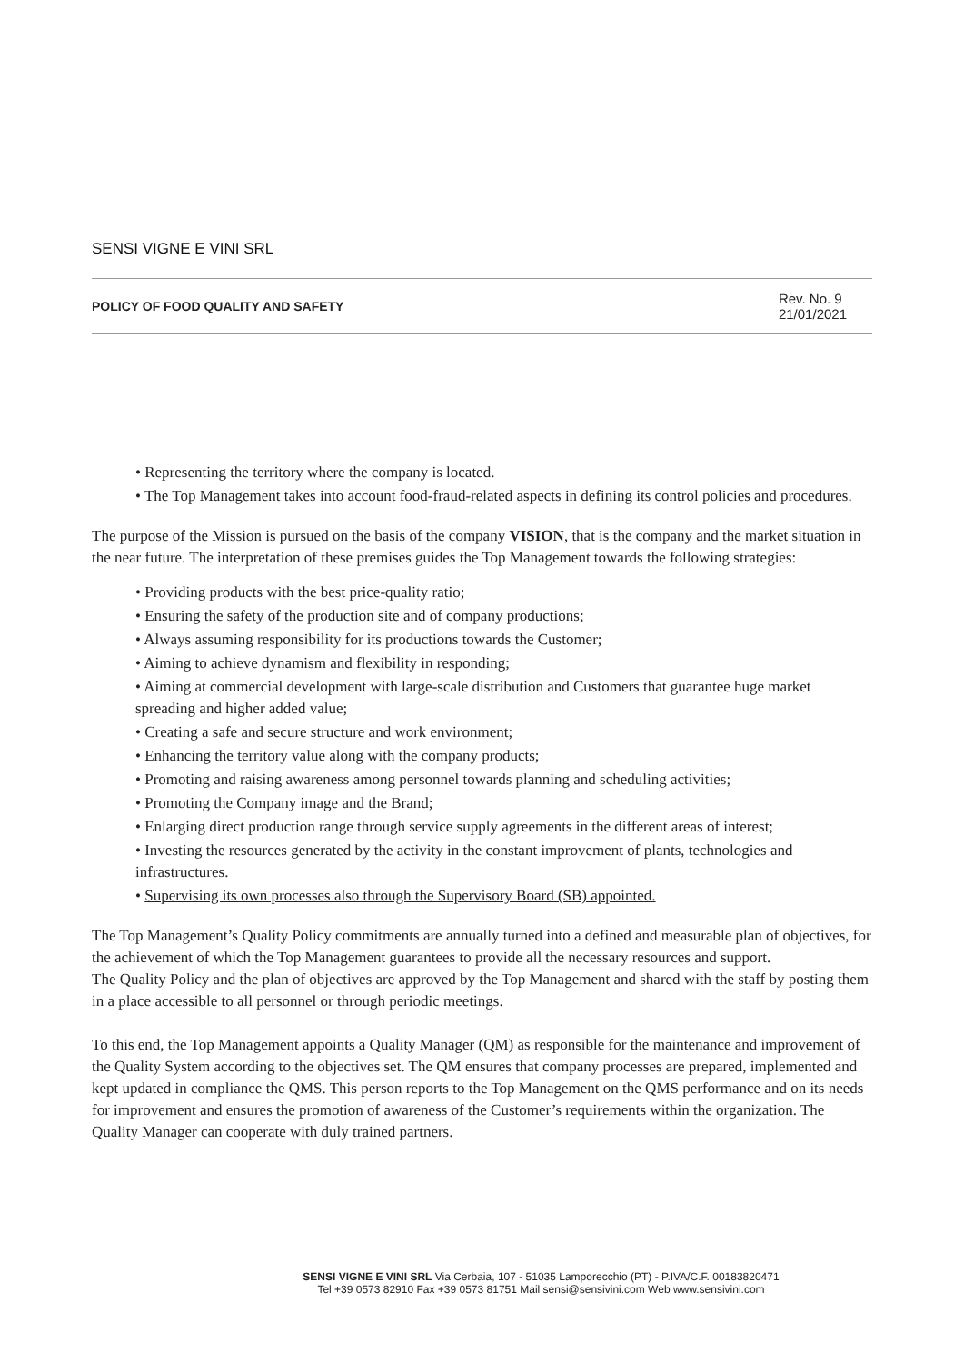SENSI VIGNE E VINI SRL
POLICY OF FOOD QUALITY AND SAFETY Rev. No. 9
21/01/2021
• Representing the territory where the company is located.
• The Top Management takes into account food-fraud-related aspects in defining its control policies and procedures.
The purpose of the Mission is pursued on the basis of the company VISION, that is the company and the market situation in the near future. The interpretation of these premises guides the Top Management towards the following strategies:
• Providing products with the best price-quality ratio;
• Ensuring the safety of the production site and of company productions;
• Always assuming responsibility for its productions towards the Customer;
• Aiming to achieve dynamism and flexibility in responding;
• Aiming at commercial development with large-scale distribution and Customers that guarantee huge market spreading and higher added value;
• Creating a safe and secure structure and work environment;
• Enhancing the territory value along with the company products;
• Promoting and raising awareness among personnel towards planning and scheduling activities;
• Promoting the Company image and the Brand;
• Enlarging direct production range through service supply agreements in the different areas of interest;
• Investing the resources generated by the activity in the constant improvement of plants, technologies and infrastructures.
• Supervising its own processes also through the Supervisory Board (SB) appointed.
The Top Management’s Quality Policy commitments are annually turned into a defined and measurable plan of objectives, for the achievement of which the Top Management guarantees to provide all the necessary resources and support.
The Quality Policy and the plan of objectives are approved by the Top Management and shared with the staff by posting them in a place accessible to all personnel or through periodic meetings.
To this end, the Top Management appoints a Quality Manager (QM) as responsible for the maintenance and improvement of the Quality System according to the objectives set. The QM ensures that company processes are prepared, implemented and kept updated in compliance the QMS. This person reports to the Top Management on the QMS performance and on its needs for improvement and ensures the promotion of awareness of the Customer’s requirements within the organization. The Quality Manager can cooperate with duly trained partners.
SENSI VIGNE E VINI SRL Via Cerbaia, 107 - 51035 Lamporecchio (PT) - P.IVA/C.F. 00183820471
Tel +39 0573 82910 Fax +39 0573 81751 Mail sensi@sensivini.com Web www.sensivini.com